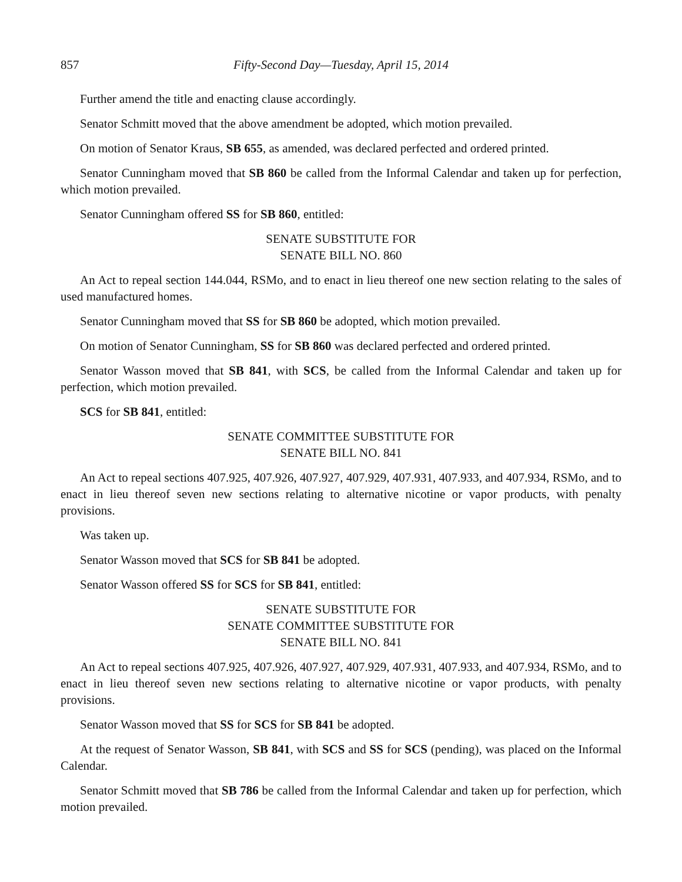857 Fifty-Second Day—Tuesday, April 15, 2014
Further amend the title and enacting clause accordingly.
Senator Schmitt moved that the above amendment be adopted, which motion prevailed.
On motion of Senator Kraus, SB 655, as amended, was declared perfected and ordered printed.
Senator Cunningham moved that SB 860 be called from the Informal Calendar and taken up for perfection, which motion prevailed.
Senator Cunningham offered SS for SB 860, entitled:
SENATE SUBSTITUTE FOR
SENATE BILL NO. 860
An Act to repeal section 144.044, RSMo, and to enact in lieu thereof one new section relating to the sales of used manufactured homes.
Senator Cunningham moved that SS for SB 860 be adopted, which motion prevailed.
On motion of Senator Cunningham, SS for SB 860 was declared perfected and ordered printed.
Senator Wasson moved that SB 841, with SCS, be called from the Informal Calendar and taken up for perfection, which motion prevailed.
SCS for SB 841, entitled:
SENATE COMMITTEE SUBSTITUTE FOR
SENATE BILL NO. 841
An Act to repeal sections 407.925, 407.926, 407.927, 407.929, 407.931, 407.933, and 407.934, RSMo, and to enact in lieu thereof seven new sections relating to alternative nicotine or vapor products, with penalty provisions.
Was taken up.
Senator Wasson moved that SCS for SB 841 be adopted.
Senator Wasson offered SS for SCS for SB 841, entitled:
SENATE SUBSTITUTE FOR
SENATE COMMITTEE SUBSTITUTE FOR
SENATE BILL NO. 841
An Act to repeal sections 407.925, 407.926, 407.927, 407.929, 407.931, 407.933, and 407.934, RSMo, and to enact in lieu thereof seven new sections relating to alternative nicotine or vapor products, with penalty provisions.
Senator Wasson moved that SS for SCS for SB 841 be adopted.
At the request of Senator Wasson, SB 841, with SCS and SS for SCS (pending), was placed on the Informal Calendar.
Senator Schmitt moved that SB 786 be called from the Informal Calendar and taken up for perfection, which motion prevailed.